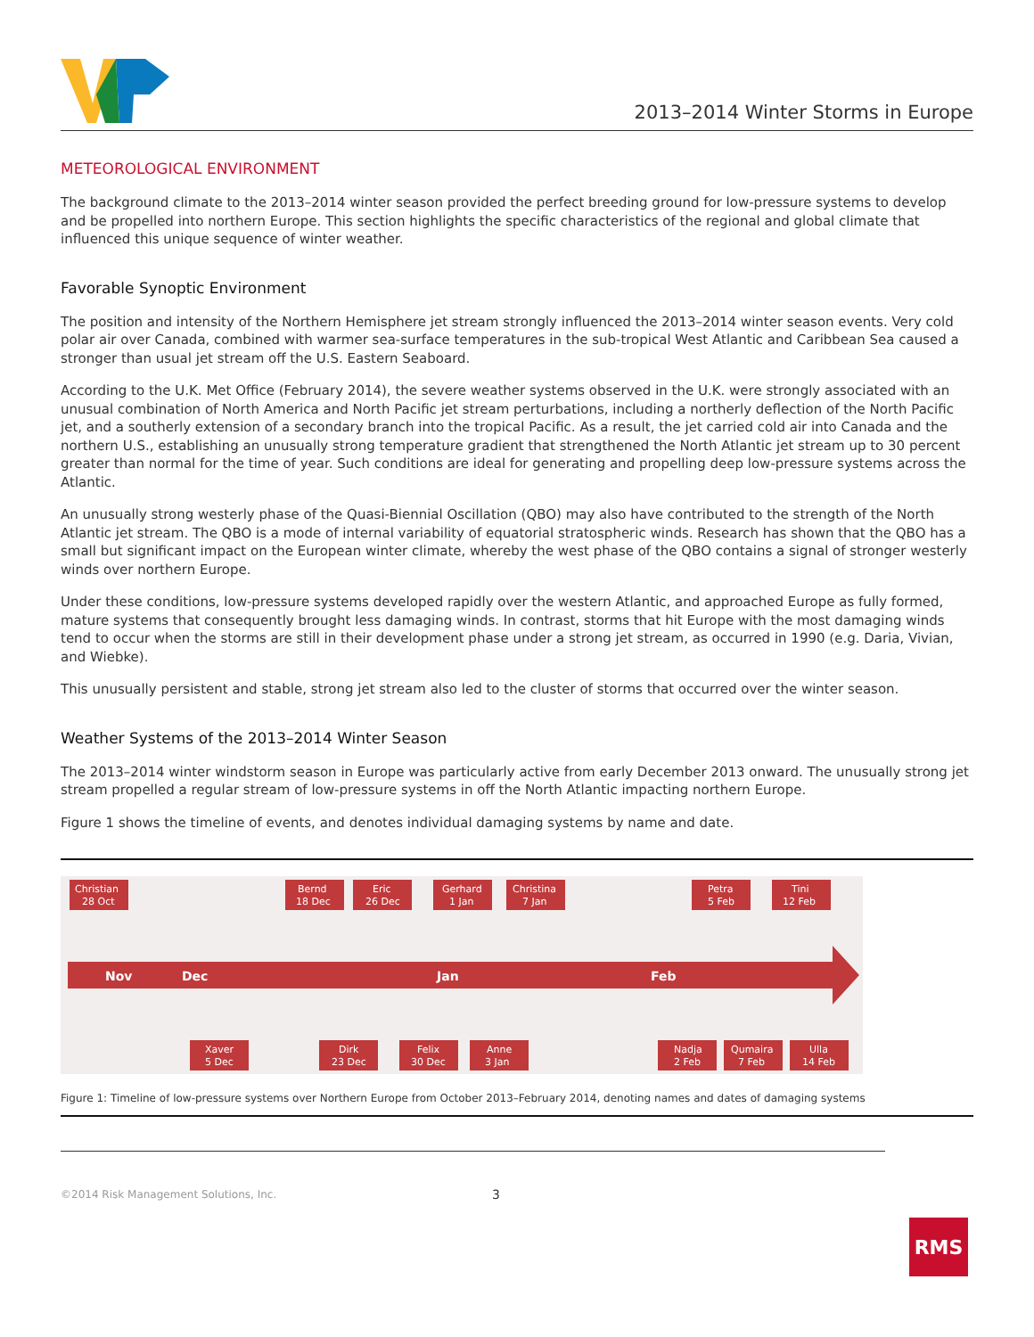2013–2014 Winter Storms in Europe
METEOROLOGICAL ENVIRONMENT
The background climate to the 2013–2014 winter season provided the perfect breeding ground for low-pressure systems to develop and be propelled into northern Europe. This section highlights the specific characteristics of the regional and global climate that influenced this unique sequence of winter weather.
Favorable Synoptic Environment
The position and intensity of the Northern Hemisphere jet stream strongly influenced the 2013–2014 winter season events. Very cold polar air over Canada, combined with warmer sea-surface temperatures in the sub-tropical West Atlantic and Caribbean Sea caused a stronger than usual jet stream off the U.S. Eastern Seaboard.
According to the U.K. Met Office (February 2014), the severe weather systems observed in the U.K. were strongly associated with an unusual combination of North America and North Pacific jet stream perturbations, including a northerly deflection of the North Pacific jet, and a southerly extension of a secondary branch into the tropical Pacific. As a result, the jet carried cold air into Canada and the northern U.S., establishing an unusually strong temperature gradient that strengthened the North Atlantic jet stream up to 30 percent greater than normal for the time of year. Such conditions are ideal for generating and propelling deep low-pressure systems across the Atlantic.
An unusually strong westerly phase of the Quasi-Biennial Oscillation (QBO) may also have contributed to the strength of the North Atlantic jet stream. The QBO is a mode of internal variability of equatorial stratospheric winds. Research has shown that the QBO has a small but significant impact on the European winter climate, whereby the west phase of the QBO contains a signal of stronger westerly winds over northern Europe.
Under these conditions, low-pressure systems developed rapidly over the western Atlantic, and approached Europe as fully formed, mature systems that consequently brought less damaging winds. In contrast, storms that hit Europe with the most damaging winds tend to occur when the storms are still in their development phase under a strong jet stream, as occurred in 1990 (e.g. Daria, Vivian, and Wiebke).
This unusually persistent and stable, strong jet stream also led to the cluster of storms that occurred over the winter season.
Weather Systems of the 2013–2014 Winter Season
The 2013–2014 winter windstorm season in Europe was particularly active from early December 2013 onward. The unusually strong jet stream propelled a regular stream of low-pressure systems in off the North Atlantic impacting northern Europe.
Figure 1 shows the timeline of events, and denotes individual damaging systems by name and date.
Nov
Dec
Jan
Feb
Christian
28 Oct
Bernd
18 Dec
Eric
26 Dec
Gerhard
1 Jan
Christina
7 Jan
Petra
5 Feb
Tini
12 Feb
Xaver
5 Dec
Dirk
23 Dec
Felix
30 Dec
Anne
3 Jan
Nadja
2 Feb
Qumaira
7 Feb
Ulla
14 Feb
Figure 1: Timeline of low-pressure systems over Northern Europe from October 2013–February 2014, denoting names and dates of damaging systems
©2014 Risk Management Solutions, Inc. 3
RMS